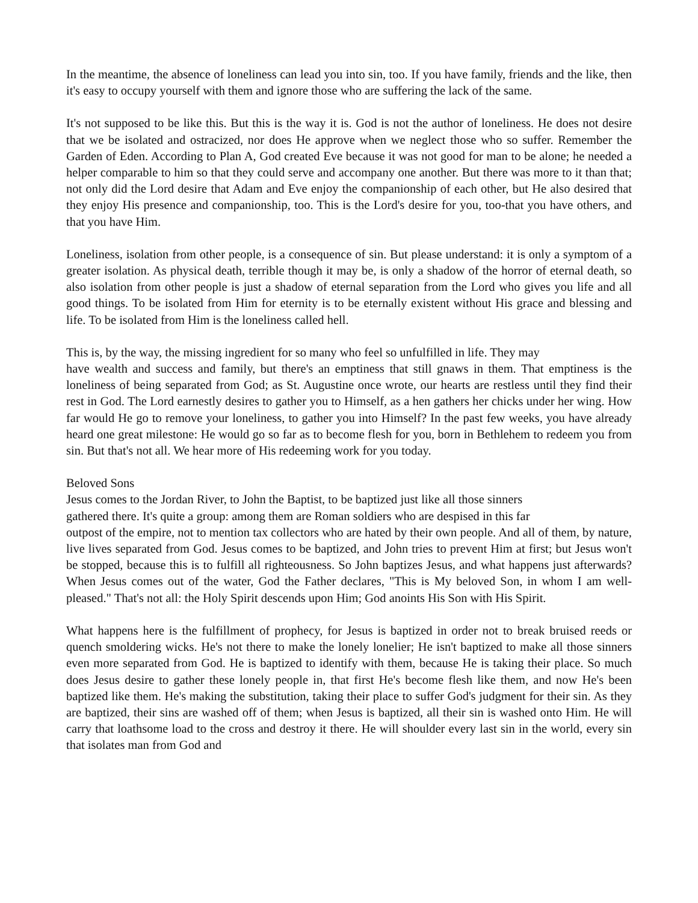In the meantime, the absence of loneliness can lead you into sin, too. If you have family, friends and the like, then it's easy to occupy yourself with them and ignore those who are suffering the lack of the same.
It's not supposed to be like this. But this is the way it is. God is not the author of loneliness. He does not desire that we be isolated and ostracized, nor does He approve when we neglect those who so suffer. Remember the Garden of Eden. According to Plan A, God created Eve because it was not good for man to be alone; he needed a helper comparable to him so that they could serve and accompany one another. But there was more to it than that; not only did the Lord desire that Adam and Eve enjoy the companionship of each other, but He also desired that they enjoy His presence and companionship, too. This is the Lord's desire for you, too-that you have others, and that you have Him.
Loneliness, isolation from other people, is a consequence of sin. But please understand: it is only a symptom of a greater isolation. As physical death, terrible though it may be, is only a shadow of the horror of eternal death, so also isolation from other people is just a shadow of eternal separation from the Lord who gives you life and all good things. To be isolated from Him for eternity is to be eternally existent without His grace and blessing and life. To be isolated from Him is the loneliness called hell.
This is, by the way, the missing ingredient for so many who feel so unfulfilled in life. They may
have wealth and success and family, but there's an emptiness that still gnaws in them. That emptiness is the loneliness of being separated from God; as St. Augustine once wrote, our hearts are restless until they find their rest in God. The Lord earnestly desires to gather you to Himself, as a hen gathers her chicks under her wing. How far would He go to remove your loneliness, to gather you into Himself? In the past few weeks, you have already heard one great milestone: He would go so far as to become flesh for you, born in Bethlehem to redeem you from sin. But that's not all. We hear more of His redeeming work for you today.
Beloved Sons
Jesus comes to the Jordan River, to John the Baptist, to be baptized just like all those sinners
gathered there. It's quite a group: among them are Roman soldiers who are despised in this far
outpost of the empire, not to mention tax collectors who are hated by their own people. And all of them, by nature, live lives separated from God. Jesus comes to be baptized, and John tries to prevent Him at first; but Jesus won't be stopped, because this is to fulfill all righteousness. So John baptizes Jesus, and what happens just afterwards? When Jesus comes out of the water, God the Father declares, "This is My beloved Son, in whom I am well-pleased." That's not all: the Holy Spirit descends upon Him; God anoints His Son with His Spirit.
What happens here is the fulfillment of prophecy, for Jesus is baptized in order not to break bruised reeds or quench smoldering wicks. He's not there to make the lonely lonelier; He isn't baptized to make all those sinners even more separated from God. He is baptized to identify with them, because He is taking their place. So much does Jesus desire to gather these lonely people in, that first He's become flesh like them, and now He's been baptized like them. He's making the substitution, taking their place to suffer God's judgment for their sin. As they are baptized, their sins are washed off of them; when Jesus is baptized, all their sin is washed onto Him. He will carry that loathsome load to the cross and destroy it there. He will shoulder every last sin in the world, every sin that isolates man from God and